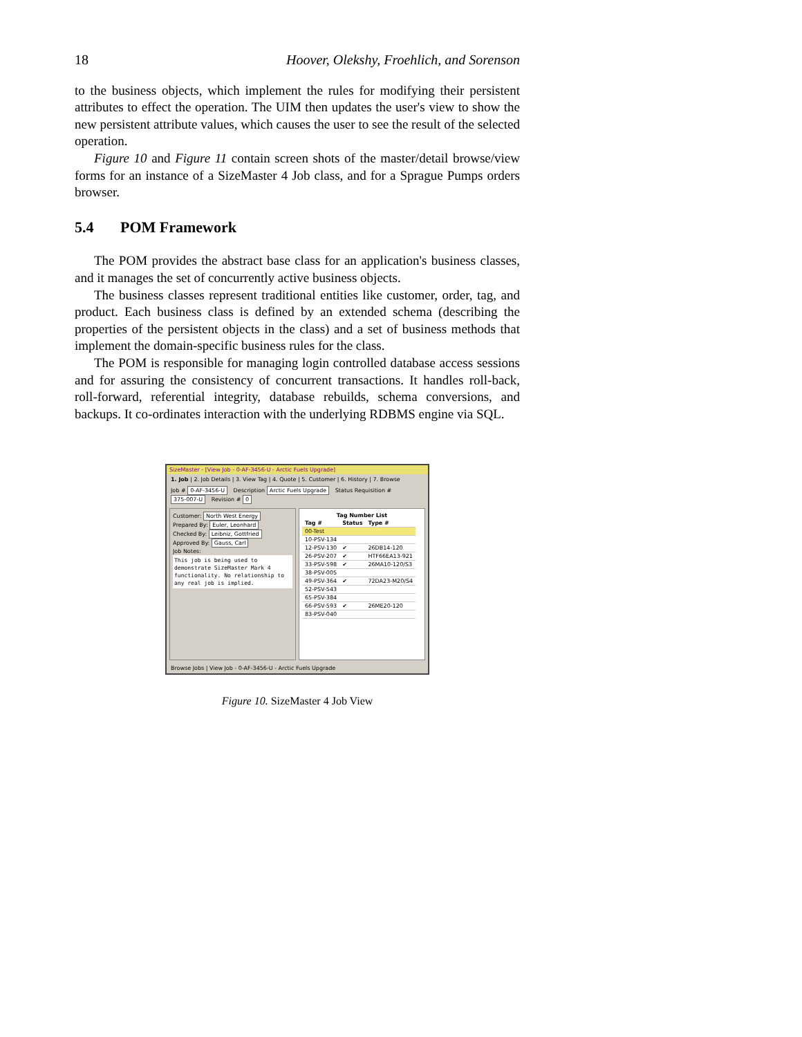18 Hoover, Olekshy, Froehlich, and Sorenson
to the business objects, which implement the rules for modifying their persistent attributes to effect the operation. The UIM then updates the user's view to show the new persistent attribute values, which causes the user to see the result of the selected operation.
Figure 10 and Figure 11 contain screen shots of the master/detail browse/view forms for an instance of a SizeMaster 4 Job class, and for a Sprague Pumps orders browser.
5.4 POM Framework
The POM provides the abstract base class for an application's business classes, and it manages the set of concurrently active business objects.
The business classes represent traditional entities like customer, order, tag, and product. Each business class is defined by an extended schema (describing the properties of the persistent objects in the class) and a set of business methods that implement the domain-specific business rules for the class.
The POM is responsible for managing login controlled database access sessions and for assuring the consistency of concurrent transactions. It handles roll-back, roll-forward, referential integrity, database rebuilds, schema conversions, and backups. It co-ordinates interaction with the underlying RDBMS engine via SQL.
SizeMaster - [View Job - 0-AF-3456-U - Arctic Fuels Upgrade]
1. Job | 2. Job Details | 3. View Tag | 4. Quote | 5. Customer | 6. History | 7. Browse
Job # 0-AF-3456-U Description Arctic Fuels Upgrade Status Requisition # 375-007-U Revision # 0
Customer: North West Energy
Prepared By: Euler, Leonhard
Checked By: Leibniz, Gottfried
Approved By: Gauss, Carl
Job Notes:
This job is being used to demonstrate SizeMaster Mark 4 functionality. No relationship to any real job is implied.
Tag Number List
| Tag # | Status | Type # |
| --- | --- | --- |
| 00-Test | | |
| 10-PSV-134 | | |
| 12-PSV-130 | ✔ | 26DB14-120 |
| 26-PSV-207 | ✔ | HTF66EA13-921 |
| 33-PSV-598 | ✔ | 26MA10-120/S3 |
| 38-PSV-005 | | |
| 49-PSV-364 | ✔ | 72DA23-M20/S4 |
| 52-PSV-543 | | |
| 65-PSV-384 | | |
| 66-PSV-593 | ✔ | 26ME20-120 |
| 83-PSV-040 | | |
Browse Jobs | View Job - 0-AF-3456-U - Arctic Fuels Upgrade
Figure 10. SizeMaster 4 Job View